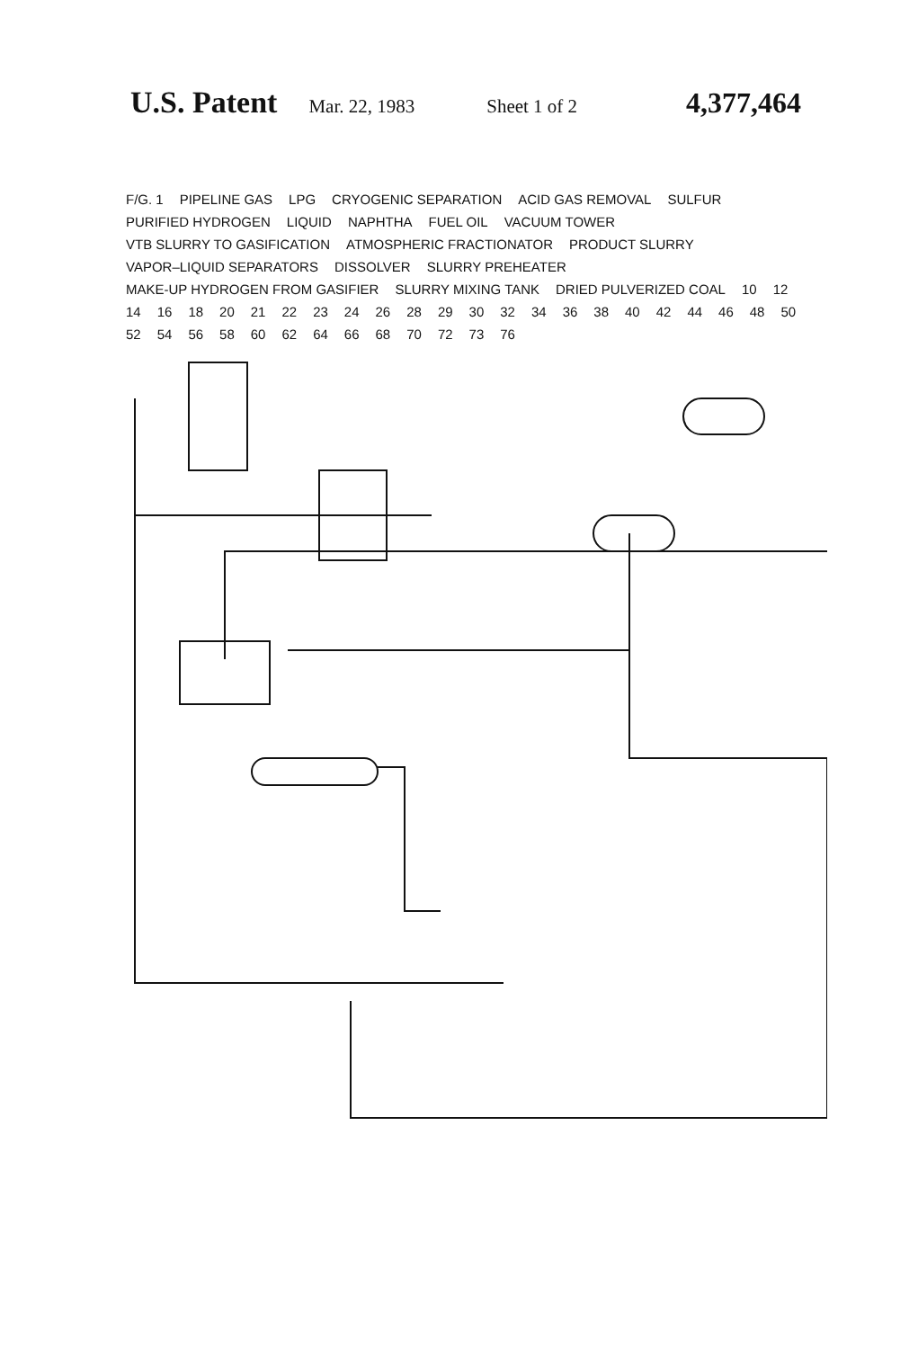U.S. Patent Mar. 22, 1983 Sheet 1 of 2 4,377,464
F/G. 1 PIPELINE GAS LPG CRYOGENIC SEPARATION ACID GAS REMOVAL SULFUR PURIFIED HYDROGEN LIQUID NAPHTHA FUEL OIL VACUUM TOWER VTB SLURRY TO GASIFICATION ATMOSPHERIC FRACTIONATOR PRODUCT SLURRY VAPOR–LIQUID SEPARATORS DISSOLVER SLURRY PREHEATER MAKE-UP HYDROGEN FROM GASIFIER SLURRY MIXING TANK DRIED PULVERIZED COAL 10 12 14 16 18 20 21 22 23 24 26 28 29 30 32 34 36 38 40 42 44 46 48 50 52 54 56 58 60 62 64 66 68 70 72 73 76